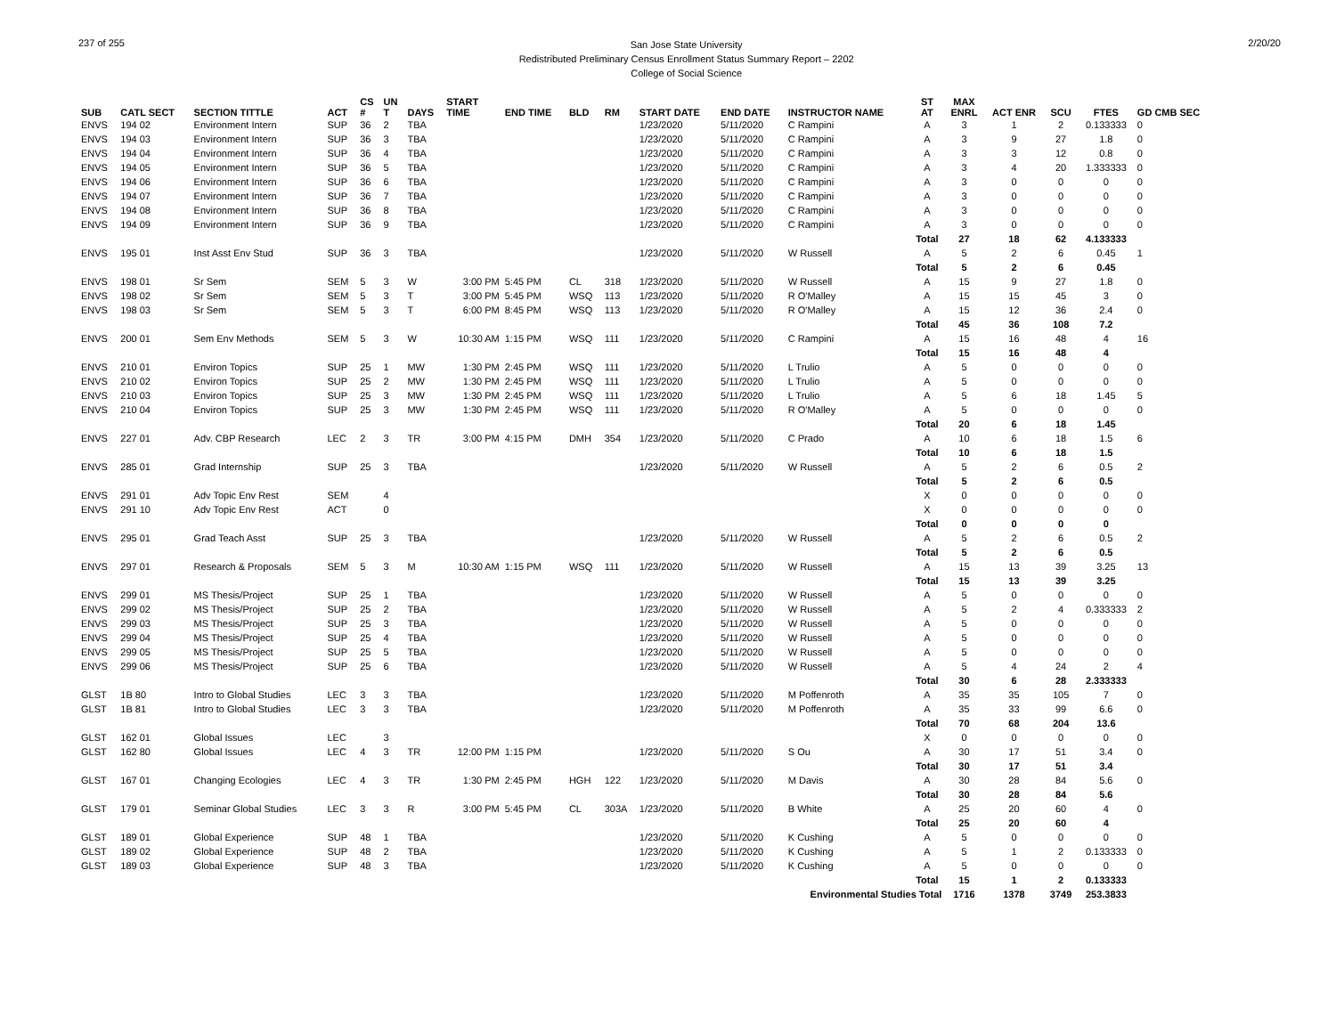237 of 255
San Jose State University
Redistributed Preliminary Census Enrollment Status Summary Report – 2202
College of Social Science
2/20/20
| SUB | CATL SECT | SECTION TITTLE | ACT | CS # | UN T | DAYS | START TIME | END TIME | BLD | RM | START DATE | END DATE | INSTRUCTOR NAME | ST AT | MAX ENRL | ACT ENR | SCU | FTES | GD CMB SEC |
| --- | --- | --- | --- | --- | --- | --- | --- | --- | --- | --- | --- | --- | --- | --- | --- | --- | --- | --- | --- |
| ENVS | 194 02 | Environment Intern | SUP | 36 | 2 | TBA | | | | | 1/23/2020 | 5/11/2020 | C Rampini | A | 3 | 1 | 2 | 0.133333 | 0 |
| ENVS | 194 03 | Environment Intern | SUP | 36 | 3 | TBA | | | | | 1/23/2020 | 5/11/2020 | C Rampini | A | 3 | 9 | 27 | 1.8 | 0 |
| ENVS | 194 04 | Environment Intern | SUP | 36 | 4 | TBA | | | | | 1/23/2020 | 5/11/2020 | C Rampini | A | 3 | 3 | 12 | 0.8 | 0 |
| ENVS | 194 05 | Environment Intern | SUP | 36 | 5 | TBA | | | | | 1/23/2020 | 5/11/2020 | C Rampini | A | 3 | 4 | 20 | 1.333333 | 0 |
| ENVS | 194 06 | Environment Intern | SUP | 36 | 6 | TBA | | | | | 1/23/2020 | 5/11/2020 | C Rampini | A | 3 | 0 | 0 | 0 | 0 |
| ENVS | 194 07 | Environment Intern | SUP | 36 | 7 | TBA | | | | | 1/23/2020 | 5/11/2020 | C Rampini | A | 3 | 0 | 0 | 0 | 0 |
| ENVS | 194 08 | Environment Intern | SUP | 36 | 8 | TBA | | | | | 1/23/2020 | 5/11/2020 | C Rampini | A | 3 | 0 | 0 | 0 | 0 |
| ENVS | 194 09 | Environment Intern | SUP | 36 | 9 | TBA | | | | | 1/23/2020 | 5/11/2020 | C Rampini | A | 3 | 0 | 0 | 0 | 0 |
| | | | | | | | | | | | | | | Total | 27 | 18 | 62 | 4.133333 | |
| ENVS | 195 01 | Inst Asst Env Stud | SUP | 36 | 3 | TBA | | | | | 1/23/2020 | 5/11/2020 | W Russell | A | 5 | 2 | 6 | 0.45 | 1 |
| | | | | | | | | | | | | | | Total | 5 | 2 | 6 | 0.45 | |
| ENVS | 198 01 | Sr Sem | SEM | 5 | 3 | W | 3:00 PM | 5:45 PM | CL | 318 | 1/23/2020 | 5/11/2020 | W Russell | A | 15 | 9 | 27 | 1.8 | 0 |
| ENVS | 198 02 | Sr Sem | SEM | 5 | 3 | T | 3:00 PM | 5:45 PM | WSQ | 113 | 1/23/2020 | 5/11/2020 | R O'Malley | A | 15 | 15 | 45 | 3 | 0 |
| ENVS | 198 03 | Sr Sem | SEM | 5 | 3 | T | 6:00 PM | 8:45 PM | WSQ | 113 | 1/23/2020 | 5/11/2020 | R O'Malley | A | 15 | 12 | 36 | 2.4 | 0 |
| | | | | | | | | | | | | | | Total | 45 | 36 | 108 | 7.2 | |
| ENVS | 200 01 | Sem Env Methods | SEM | 5 | 3 | W | 10:30 AM | 1:15 PM | WSQ | 111 | 1/23/2020 | 5/11/2020 | C Rampini | A | 15 | 16 | 48 | 4 | 16 |
| | | | | | | | | | | | | | | Total | 15 | 16 | 48 | 4 | |
| ENVS | 210 01 | Environ Topics | SUP | 25 | 1 | MW | 1:30 PM | 2:45 PM | WSQ | 111 | 1/23/2020 | 5/11/2020 | L Trulio | A | 5 | 0 | 0 | 0 | 0 |
| ENVS | 210 02 | Environ Topics | SUP | 25 | 2 | MW | 1:30 PM | 2:45 PM | WSQ | 111 | 1/23/2020 | 5/11/2020 | L Trulio | A | 5 | 0 | 0 | 0 | 0 |
| ENVS | 210 03 | Environ Topics | SUP | 25 | 3 | MW | 1:30 PM | 2:45 PM | WSQ | 111 | 1/23/2020 | 5/11/2020 | L Trulio | A | 5 | 6 | 18 | 1.45 | 5 |
| ENVS | 210 04 | Environ Topics | SUP | 25 | 3 | MW | 1:30 PM | 2:45 PM | WSQ | 111 | 1/23/2020 | 5/11/2020 | R O'Malley | A | 5 | 0 | 0 | 0 | 0 |
| | | | | | | | | | | | | | | Total | 20 | 6 | 18 | 1.45 | |
| ENVS | 227 01 | Adv. CBP Research | LEC | 2 | 3 | TR | 3:00 PM | 4:15 PM | DMH | 354 | 1/23/2020 | 5/11/2020 | C Prado | A | 10 | 6 | 18 | 1.5 | 6 |
| | | | | | | | | | | | | | | Total | 10 | 6 | 18 | 1.5 | |
| ENVS | 285 01 | Grad Internship | SUP | 25 | 3 | TBA | | | | | 1/23/2020 | 5/11/2020 | W Russell | A | 5 | 2 | 6 | 0.5 | 2 |
| | | | | | | | | | | | | | | Total | 5 | 2 | 6 | 0.5 | |
| ENVS | 291 01 | Adv Topic Env Rest | SEM | | 4 | | | | | | | | | X | 0 | 0 | 0 | 0 | 0 |
| ENVS | 291 10 | Adv Topic Env Rest | ACT | | 0 | | | | | | | | | X | 0 | 0 | 0 | 0 | 0 |
| | | | | | | | | | | | | | | Total | 0 | 0 | 0 | 0 | |
| ENVS | 295 01 | Grad Teach Asst | SUP | 25 | 3 | TBA | | | | | 1/23/2020 | 5/11/2020 | W Russell | A | 5 | 2 | 6 | 0.5 | 2 |
| | | | | | | | | | | | | | | Total | 5 | 2 | 6 | 0.5 | |
| ENVS | 297 01 | Research & Proposals | SEM | 5 | 3 | M | 10:30 AM | 1:15 PM | WSQ | 111 | 1/23/2020 | 5/11/2020 | W Russell | A | 15 | 13 | 39 | 3.25 | 13 |
| | | | | | | | | | | | | | | Total | 15 | 13 | 39 | 3.25 | |
| ENVS | 299 01 | MS Thesis/Project | SUP | 25 | 1 | TBA | | | | | 1/23/2020 | 5/11/2020 | W Russell | A | 5 | 0 | 0 | 0 | 0 |
| ENVS | 299 02 | MS Thesis/Project | SUP | 25 | 2 | TBA | | | | | 1/23/2020 | 5/11/2020 | W Russell | A | 5 | 2 | 4 | 0.333333 | 2 |
| ENVS | 299 03 | MS Thesis/Project | SUP | 25 | 3 | TBA | | | | | 1/23/2020 | 5/11/2020 | W Russell | A | 5 | 0 | 0 | 0 | 0 |
| ENVS | 299 04 | MS Thesis/Project | SUP | 25 | 4 | TBA | | | | | 1/23/2020 | 5/11/2020 | W Russell | A | 5 | 0 | 0 | 0 | 0 |
| ENVS | 299 05 | MS Thesis/Project | SUP | 25 | 5 | TBA | | | | | 1/23/2020 | 5/11/2020 | W Russell | A | 5 | 0 | 0 | 0 | 0 |
| ENVS | 299 06 | MS Thesis/Project | SUP | 25 | 6 | TBA | | | | | 1/23/2020 | 5/11/2020 | W Russell | A | 5 | 4 | 24 | 2 | 4 |
| | | | | | | | | | | | | | | Total | 30 | 6 | 28 | 2.333333 | |
| GLST | 1B 80 | Intro to Global Studies | LEC | 3 | 3 | TBA | | | | | 1/23/2020 | 5/11/2020 | M Poffenroth | A | 35 | 35 | 105 | 7 | 0 |
| GLST | 1B 81 | Intro to Global Studies | LEC | 3 | 3 | TBA | | | | | 1/23/2020 | 5/11/2020 | M Poffenroth | A | 35 | 33 | 99 | 6.6 | 0 |
| | | | | | | | | | | | | | | Total | 70 | 68 | 204 | 13.6 | |
| GLST | 162 01 | Global Issues | LEC | | 3 | | | | | | | | | X | 0 | 0 | 0 | 0 | 0 |
| GLST | 162 80 | Global Issues | LEC | 4 | 3 | TR | 12:00 PM | 1:15 PM | | | 1/23/2020 | 5/11/2020 | S Ou | A | 30 | 17 | 51 | 3.4 | 0 |
| | | | | | | | | | | | | | | Total | 30 | 17 | 51 | 3.4 | |
| GLST | 167 01 | Changing Ecologies | LEC | 4 | 3 | TR | 1:30 PM | 2:45 PM | HGH | 122 | 1/23/2020 | 5/11/2020 | M Davis | A | 30 | 28 | 84 | 5.6 | 0 |
| | | | | | | | | | | | | | | Total | 30 | 28 | 84 | 5.6 | |
| GLST | 179 01 | Seminar Global Studies | LEC | 3 | 3 | R | 3:00 PM | 5:45 PM | CL | 303A | 1/23/2020 | 5/11/2020 | B White | A | 25 | 20 | 60 | 4 | 0 |
| | | | | | | | | | | | | | | Total | 25 | 20 | 60 | 4 | |
| GLST | 189 01 | Global Experience | SUP | 48 | 1 | TBA | | | | | 1/23/2020 | 5/11/2020 | K Cushing | A | 5 | 0 | 0 | 0 | 0 |
| GLST | 189 02 | Global Experience | SUP | 48 | 2 | TBA | | | | | 1/23/2020 | 5/11/2020 | K Cushing | A | 5 | 1 | 2 | 0.133333 | 0 |
| GLST | 189 03 | Global Experience | SUP | 48 | 3 | TBA | | | | | 1/23/2020 | 5/11/2020 | K Cushing | A | 5 | 0 | 0 | 0 | 0 |
| | | | | | | | | | | | | | | Total | 15 | 1 | 2 | 0.133333 | |
| Environmental Studies Total | | | | | | | | | | | | | | | 1716 | 1378 | 3749 | 253.3833 | |